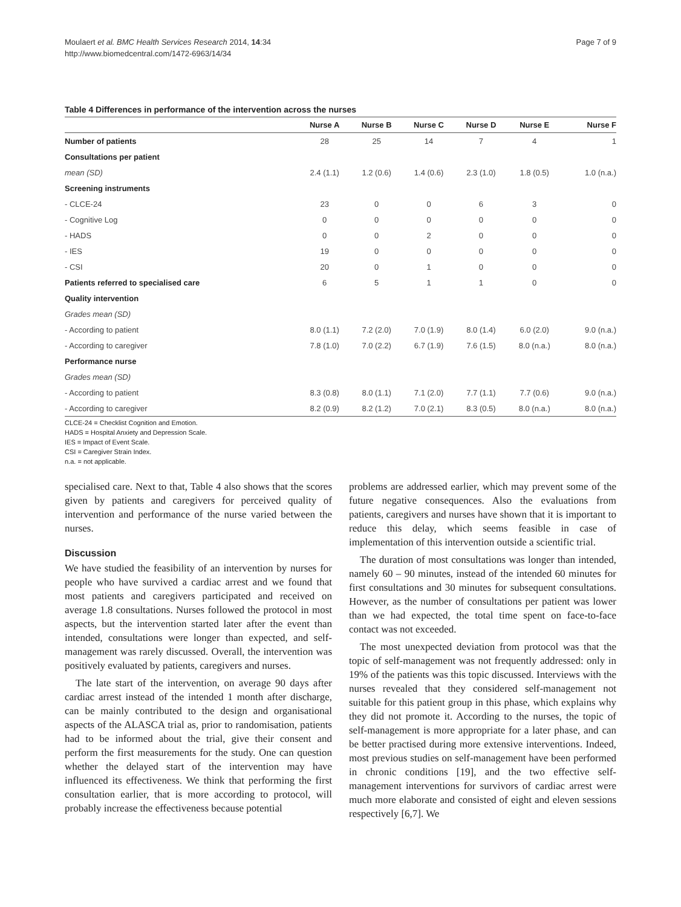Moulaert et al. BMC Health Services Research 2014, 14:34
http://www.biomedcentral.com/1472-6963/14/34
Page 7 of 9
Table 4 Differences in performance of the intervention across the nurses
| | Nurse A | Nurse B | Nurse C | Nurse D | Nurse E | Nurse F |
| --- | --- | --- | --- | --- | --- | --- |
| Number of patients | 28 | 25 | 14 | 7 | 4 | 1 |
| Consultations per patient | | | | | | |
| mean (SD) | 2.4 (1.1) | 1.2 (0.6) | 1.4 (0.6) | 2.3 (1.0) | 1.8 (0.5) | 1.0 (n.a.) |
| Screening instruments | | | | | | |
| - CLCE-24 | 23 | 0 | 0 | 6 | 3 | 0 |
| - Cognitive Log | 0 | 0 | 0 | 0 | 0 | 0 |
| - HADS | 0 | 0 | 2 | 0 | 0 | 0 |
| - IES | 19 | 0 | 0 | 0 | 0 | 0 |
| - CSI | 20 | 0 | 1 | 0 | 0 | 0 |
| Patients referred to specialised care | 6 | 5 | 1 | 1 | 0 | 0 |
| Quality intervention | | | | | | |
| Grades mean (SD) | | | | | | |
| - According to patient | 8.0 (1.1) | 7.2 (2.0) | 7.0 (1.9) | 8.0 (1.4) | 6.0 (2.0) | 9.0 (n.a.) |
| - According to caregiver | 7.8 (1.0) | 7.0 (2.2) | 6.7 (1.9) | 7.6 (1.5) | 8.0 (n.a.) | 8.0 (n.a.) |
| Performance nurse | | | | | | |
| Grades mean (SD) | | | | | | |
| - According to patient | 8.3 (0.8) | 8.0 (1.1) | 7.1 (2.0) | 7.7 (1.1) | 7.7 (0.6) | 9.0 (n.a.) |
| - According to caregiver | 8.2 (0.9) | 8.2 (1.2) | 7.0 (2.1) | 8.3 (0.5) | 8.0 (n.a.) | 8.0 (n.a.) |
CLCE-24 = Checklist Cognition and Emotion.
HADS = Hospital Anxiety and Depression Scale.
IES = Impact of Event Scale.
CSI = Caregiver Strain Index.
n.a. = not applicable.
specialised care. Next to that, Table 4 also shows that the scores given by patients and caregivers for perceived quality of intervention and performance of the nurse varied between the nurses.
Discussion
We have studied the feasibility of an intervention by nurses for people who have survived a cardiac arrest and we found that most patients and caregivers participated and received on average 1.8 consultations. Nurses followed the protocol in most aspects, but the intervention started later after the event than intended, consultations were longer than expected, and self-management was rarely discussed. Overall, the intervention was positively evaluated by patients, caregivers and nurses.
The late start of the intervention, on average 90 days after cardiac arrest instead of the intended 1 month after discharge, can be mainly contributed to the design and organisational aspects of the ALASCA trial as, prior to randomisation, patients had to be informed about the trial, give their consent and perform the first measurements for the study. One can question whether the delayed start of the intervention may have influenced its effectiveness. We think that performing the first consultation earlier, that is more according to protocol, will probably increase the effectiveness because potential
problems are addressed earlier, which may prevent some of the future negative consequences. Also the evaluations from patients, caregivers and nurses have shown that it is important to reduce this delay, which seems feasible in case of implementation of this intervention outside a scientific trial.
The duration of most consultations was longer than intended, namely 60 – 90 minutes, instead of the intended 60 minutes for first consultations and 30 minutes for subsequent consultations. However, as the number of consultations per patient was lower than we had expected, the total time spent on face-to-face contact was not exceeded.
The most unexpected deviation from protocol was that the topic of self-management was not frequently addressed: only in 19% of the patients was this topic discussed. Interviews with the nurses revealed that they considered self-management not suitable for this patient group in this phase, which explains why they did not promote it. According to the nurses, the topic of self-management is more appropriate for a later phase, and can be better practised during more extensive interventions. Indeed, most previous studies on self-management have been performed in chronic conditions [19], and the two effective self-management interventions for survivors of cardiac arrest were much more elaborate and consisted of eight and eleven sessions respectively [6,7]. We